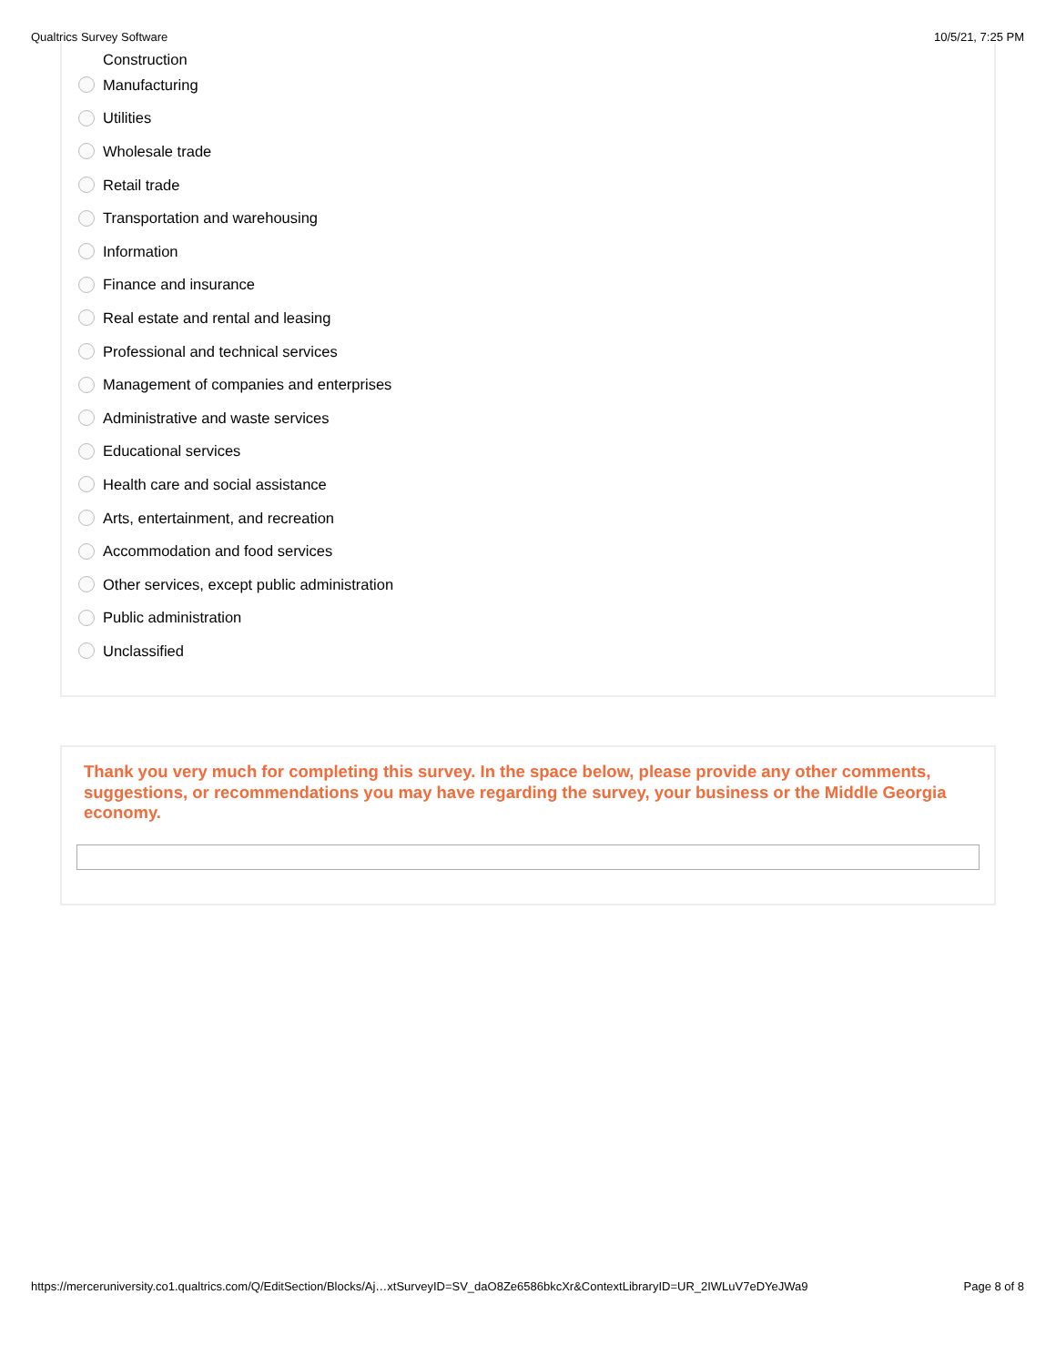Qualtrics Survey Software 10/5/21, 7:25 PM
Construction
Manufacturing
Utilities
Wholesale trade
Retail trade
Transportation and warehousing
Information
Finance and insurance
Real estate and rental and leasing
Professional and technical services
Management of companies and enterprises
Administrative and waste services
Educational services
Health care and social assistance
Arts, entertainment, and recreation
Accommodation and food services
Other services, except public administration
Public administration
Unclassified
Thank you very much for completing this survey. In the space below, please provide any other comments, suggestions, or recommendations you may have regarding the survey, your business or the Middle Georgia economy.
https://merceruniversity.co1.qualtrics.com/Q/EditSection/Blocks/Aj…xtSurveyID=SV_daO8Ze6586bkcXr&ContextLibraryID=UR_2IWLuV7eDYeJWa9 Page 8 of 8